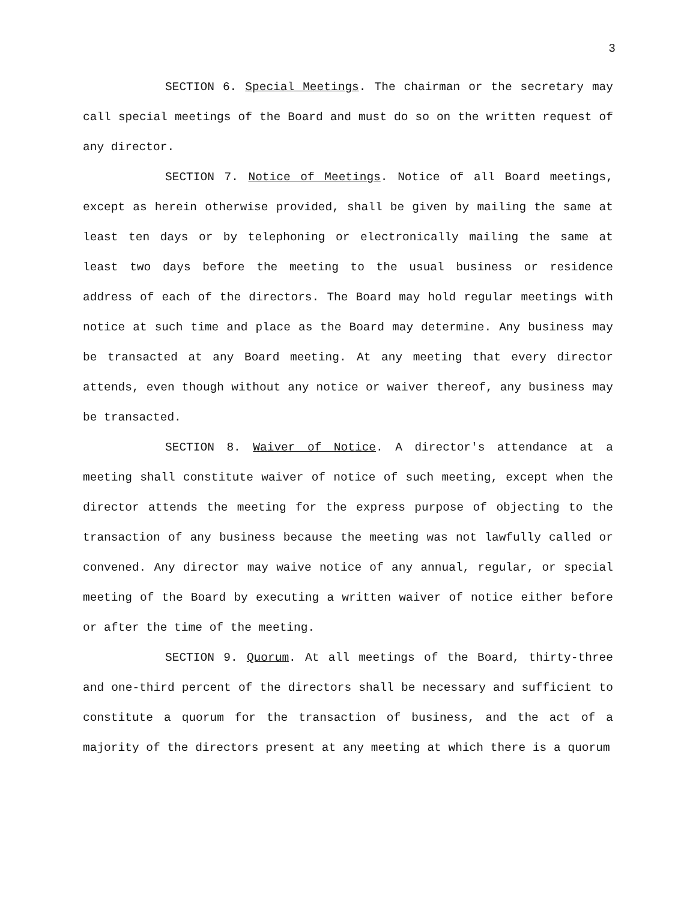3
SECTION 6. Special Meetings. The chairman or the secretary may call special meetings of the Board and must do so on the written request of any director.
SECTION 7. Notice of Meetings. Notice of all Board meetings, except as herein otherwise provided, shall be given by mailing the same at least ten days or by telephoning or electronically mailing the same at least two days before the meeting to the usual business or residence address of each of the directors. The Board may hold regular meetings with notice at such time and place as the Board may determine. Any business may be transacted at any Board meeting. At any meeting that every director attends, even though without any notice or waiver thereof, any business may be transacted.
SECTION 8. Waiver of Notice. A director's attendance at a meeting shall constitute waiver of notice of such meeting, except when the director attends the meeting for the express purpose of objecting to the transaction of any business because the meeting was not lawfully called or convened. Any director may waive notice of any annual, regular, or special meeting of the Board by executing a written waiver of notice either before or after the time of the meeting.
SECTION 9. Quorum. At all meetings of the Board, thirty-three and one-third percent of the directors shall be necessary and sufficient to constitute a quorum for the transaction of business, and the act of a majority of the directors present at any meeting at which there is a quorum